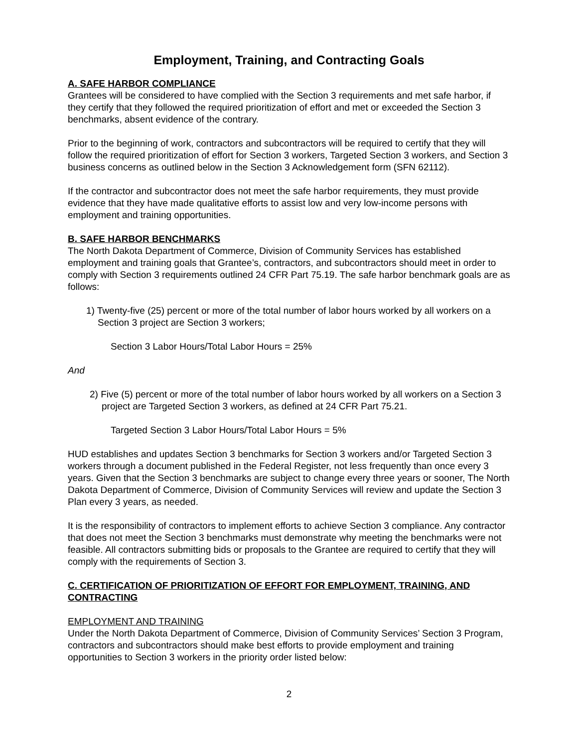Employment, Training, and Contracting Goals
A. SAFE HARBOR COMPLIANCE
Grantees will be considered to have complied with the Section 3 requirements and met safe harbor, if they certify that they followed the required prioritization of effort and met or exceeded the Section 3 benchmarks, absent evidence of the contrary.
Prior to the beginning of work, contractors and subcontractors will be required to certify that they will follow the required prioritization of effort for Section 3 workers, Targeted Section 3 workers, and Section 3 business concerns as outlined below in the Section 3 Acknowledgement form (SFN 62112).
If the contractor and subcontractor does not meet the safe harbor requirements, they must provide evidence that they have made qualitative efforts to assist low and very low-income persons with employment and training opportunities.
B. SAFE HARBOR BENCHMARKS
The North Dakota Department of Commerce, Division of Community Services has established employment and training goals that Grantee’s, contractors, and subcontractors should meet in order to comply with Section 3 requirements outlined 24 CFR Part 75.19. The safe harbor benchmark goals are as follows:
1) Twenty-five (25) percent or more of the total number of labor hours worked by all workers on a Section 3 project are Section 3 workers;
Section 3 Labor Hours/Total Labor Hours = 25%
And
2) Five (5) percent or more of the total number of labor hours worked by all workers on a Section 3 project are Targeted Section 3 workers, as defined at 24 CFR Part 75.21.
Targeted Section 3 Labor Hours/Total Labor Hours = 5%
HUD establishes and updates Section 3 benchmarks for Section 3 workers and/or Targeted Section 3 workers through a document published in the Federal Register, not less frequently than once every 3 years. Given that the Section 3 benchmarks are subject to change every three years or sooner, The North Dakota Department of Commerce, Division of Community Services will review and update the Section 3 Plan every 3 years, as needed.
It is the responsibility of contractors to implement efforts to achieve Section 3 compliance. Any contractor that does not meet the Section 3 benchmarks must demonstrate why meeting the benchmarks were not feasible. All contractors submitting bids or proposals to the Grantee are required to certify that they will comply with the requirements of Section 3.
C. CERTIFICATION OF PRIORITIZATION OF EFFORT FOR EMPLOYMENT, TRAINING, AND CONTRACTING
EMPLOYMENT AND TRAINING
Under the North Dakota Department of Commerce, Division of Community Services’ Section 3 Program, contractors and subcontractors should make best efforts to provide employment and training opportunities to Section 3 workers in the priority order listed below:
2